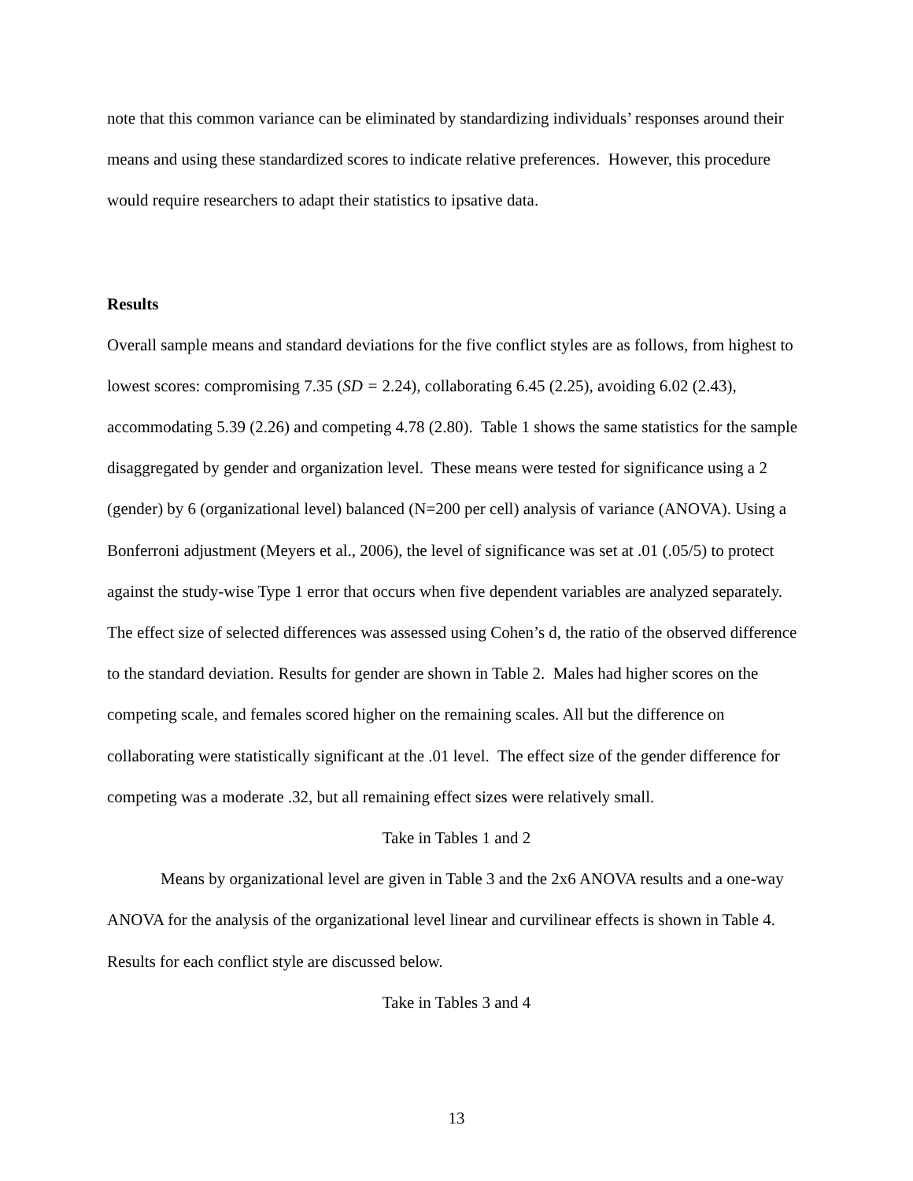note that this common variance can be eliminated by standardizing individuals’ responses around their means and using these standardized scores to indicate relative preferences. However, this procedure would require researchers to adapt their statistics to ipsative data.
Results
Overall sample means and standard deviations for the five conflict styles are as follows, from highest to lowest scores: compromising 7.35 (SD = 2.24), collaborating 6.45 (2.25), avoiding 6.02 (2.43), accommodating 5.39 (2.26) and competing 4.78 (2.80). Table 1 shows the same statistics for the sample disaggregated by gender and organization level. These means were tested for significance using a 2 (gender) by 6 (organizational level) balanced (N=200 per cell) analysis of variance (ANOVA). Using a Bonferroni adjustment (Meyers et al., 2006), the level of significance was set at .01 (.05/5) to protect against the study-wise Type 1 error that occurs when five dependent variables are analyzed separately. The effect size of selected differences was assessed using Cohen’s d, the ratio of the observed difference to the standard deviation. Results for gender are shown in Table 2. Males had higher scores on the competing scale, and females scored higher on the remaining scales. All but the difference on collaborating were statistically significant at the .01 level. The effect size of the gender difference for competing was a moderate .32, but all remaining effect sizes were relatively small.
Take in Tables 1 and 2
Means by organizational level are given in Table 3 and the 2x6 ANOVA results and a one-way ANOVA for the analysis of the organizational level linear and curvilinear effects is shown in Table 4. Results for each conflict style are discussed below.
Take in Tables 3 and 4
13